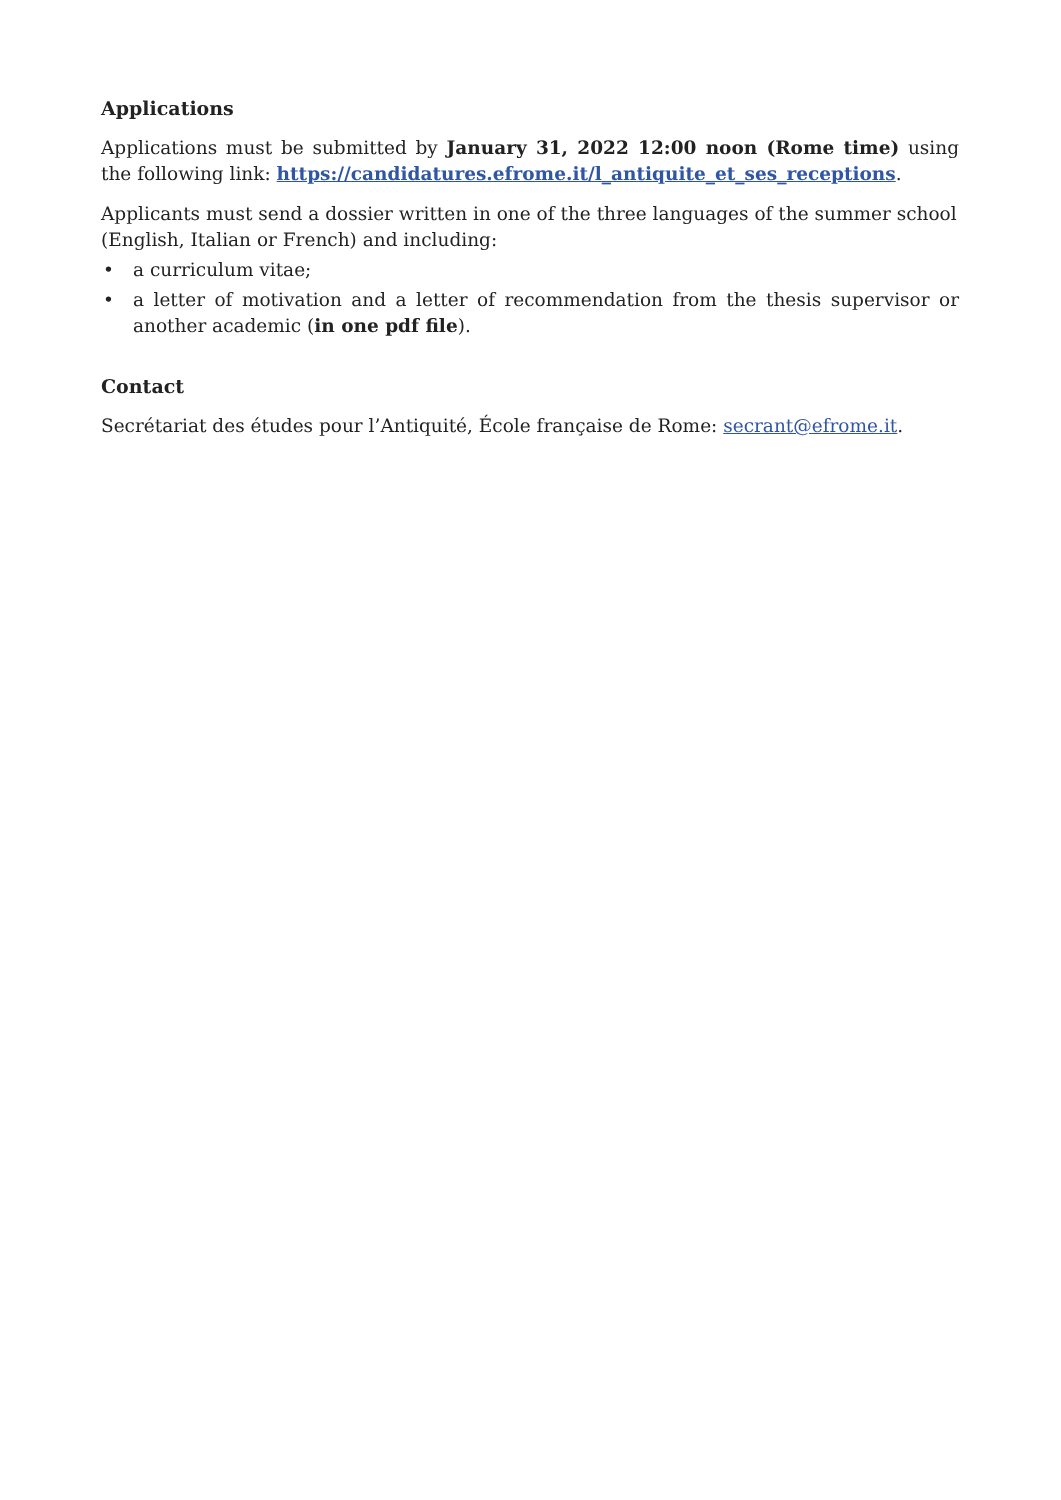Applications
Applications must be submitted by January 31, 2022 12:00 noon (Rome time) using the following link: https://candidatures.efrome.it/l_antiquite_et_ses_receptions.
Applicants must send a dossier written in one of the three languages of the summer school (English, Italian or French) and including:
• a curriculum vitae;
• a letter of motivation and a letter of recommendation from the thesis supervisor or another academic (in one pdf file).
Contact
Secrétariat des études pour l’Antiquité, École française de Rome: secrant@efrome.it.